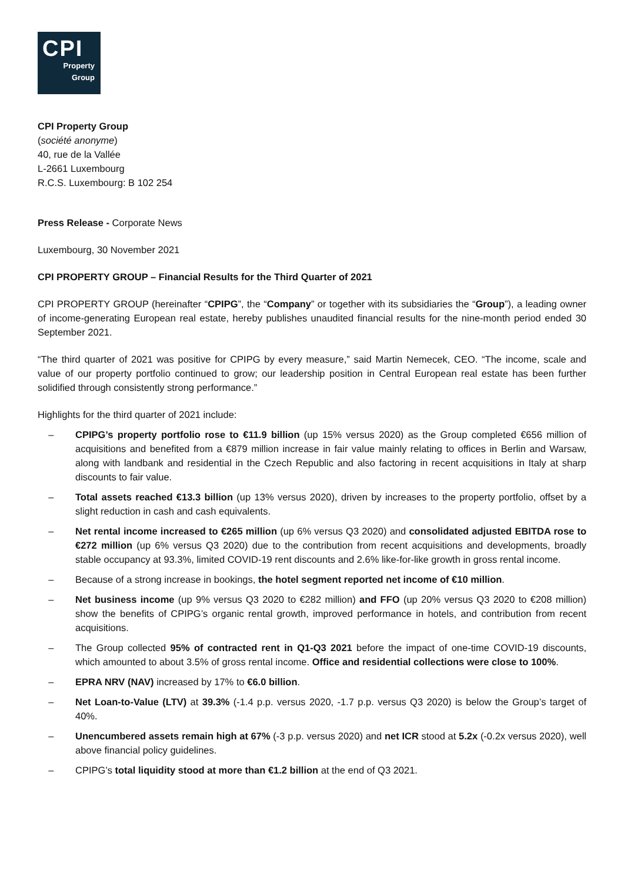CPI
Property
Group
CPI Property Group
(société anonyme)
40, rue de la Vallée
L-2661 Luxembourg
R.C.S. Luxembourg: B 102 254
Press Release - Corporate News
Luxembourg, 30 November 2021
CPI PROPERTY GROUP – Financial Results for the Third Quarter of 2021
CPI PROPERTY GROUP (hereinafter “CPIPG”, the “Company” or together with its subsidiaries the “Group”), a leading owner of income-generating European real estate, hereby publishes unaudited financial results for the nine-month period ended 30 September 2021.
“The third quarter of 2021 was positive for CPIPG by every measure,” said Martin Nemecek, CEO. “The income, scale and value of our property portfolio continued to grow; our leadership position in Central European real estate has been further solidified through consistently strong performance.”
Highlights for the third quarter of 2021 include:
– CPIPG’s property portfolio rose to €11.9 billion (up 15% versus 2020) as the Group completed €656 million of acquisitions and benefited from a €879 million increase in fair value mainly relating to offices in Berlin and Warsaw, along with landbank and residential in the Czech Republic and also factoring in recent acquisitions in Italy at sharp discounts to fair value.
– Total assets reached €13.3 billion (up 13% versus 2020), driven by increases to the property portfolio, offset by a slight reduction in cash and cash equivalents.
– Net rental income increased to €265 million (up 6% versus Q3 2020) and consolidated adjusted EBITDA rose to €272 million (up 6% versus Q3 2020) due to the contribution from recent acquisitions and developments, broadly stable occupancy at 93.3%, limited COVID-19 rent discounts and 2.6% like-for-like growth in gross rental income.
– Because of a strong increase in bookings, the hotel segment reported net income of €10 million.
– Net business income (up 9% versus Q3 2020 to €282 million) and FFO (up 20% versus Q3 2020 to €208 million) show the benefits of CPIPG’s organic rental growth, improved performance in hotels, and contribution from recent acquisitions.
– The Group collected 95% of contracted rent in Q1-Q3 2021 before the impact of one-time COVID-19 discounts, which amounted to about 3.5% of gross rental income. Office and residential collections were close to 100%.
– EPRA NRV (NAV) increased by 17% to €6.0 billion.
– Net Loan-to-Value (LTV) at 39.3% (-1.4 p.p. versus 2020, -1.7 p.p. versus Q3 2020) is below the Group’s target of 40%.
– Unencumbered assets remain high at 67% (-3 p.p. versus 2020) and net ICR stood at 5.2x (-0.2x versus 2020), well above financial policy guidelines.
– CPIPG’s total liquidity stood at more than €1.2 billion at the end of Q3 2021.